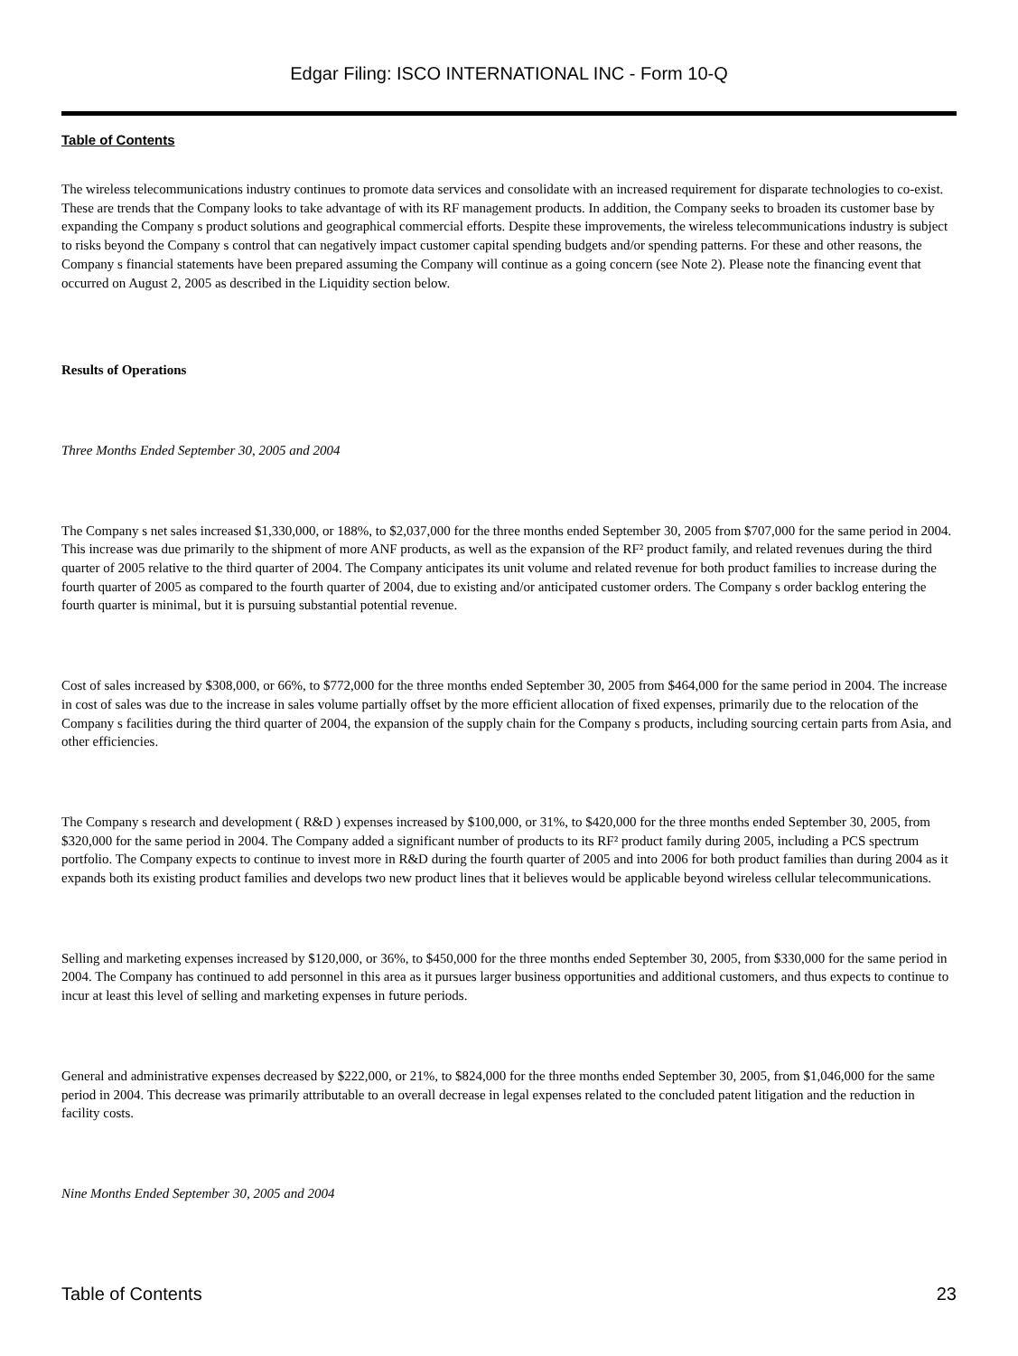Edgar Filing: ISCO INTERNATIONAL INC - Form 10-Q
Table of Contents
The wireless telecommunications industry continues to promote data services and consolidate with an increased requirement for disparate technologies to co-exist. These are trends that the Company looks to take advantage of with its RF management products. In addition, the Company seeks to broaden its customer base by expanding the Company s product solutions and geographical commercial efforts. Despite these improvements, the wireless telecommunications industry is subject to risks beyond the Company s control that can negatively impact customer capital spending budgets and/or spending patterns. For these and other reasons, the Company s financial statements have been prepared assuming the Company will continue as a going concern (see Note 2). Please note the financing event that occurred on August 2, 2005 as described in the Liquidity section below.
Results of Operations
Three Months Ended September 30, 2005 and 2004
The Company s net sales increased $1,330,000, or 188%, to $2,037,000 for the three months ended September 30, 2005 from $707,000 for the same period in 2004. This increase was due primarily to the shipment of more ANF products, as well as the expansion of the RF² product family, and related revenues during the third quarter of 2005 relative to the third quarter of 2004. The Company anticipates its unit volume and related revenue for both product families to increase during the fourth quarter of 2005 as compared to the fourth quarter of 2004, due to existing and/or anticipated customer orders. The Company s order backlog entering the fourth quarter is minimal, but it is pursuing substantial potential revenue.
Cost of sales increased by $308,000, or 66%, to $772,000 for the three months ended September 30, 2005 from $464,000 for the same period in 2004. The increase in cost of sales was due to the increase in sales volume partially offset by the more efficient allocation of fixed expenses, primarily due to the relocation of the Company s facilities during the third quarter of 2004, the expansion of the supply chain for the Company s products, including sourcing certain parts from Asia, and other efficiencies.
The Company s research and development ( R&D ) expenses increased by $100,000, or 31%, to $420,000 for the three months ended September 30, 2005, from $320,000 for the same period in 2004. The Company added a significant number of products to its RF² product family during 2005, including a PCS spectrum portfolio. The Company expects to continue to invest more in R&D during the fourth quarter of 2005 and into 2006 for both product families than during 2004 as it expands both its existing product families and develops two new product lines that it believes would be applicable beyond wireless cellular telecommunications.
Selling and marketing expenses increased by $120,000, or 36%, to $450,000 for the three months ended September 30, 2005, from $330,000 for the same period in 2004. The Company has continued to add personnel in this area as it pursues larger business opportunities and additional customers, and thus expects to continue to incur at least this level of selling and marketing expenses in future periods.
General and administrative expenses decreased by $222,000, or 21%, to $824,000 for the three months ended September 30, 2005, from $1,046,000 for the same period in 2004. This decrease was primarily attributable to an overall decrease in legal expenses related to the concluded patent litigation and the reduction in facility costs.
Nine Months Ended September 30, 2005 and 2004
Table of Contents 23